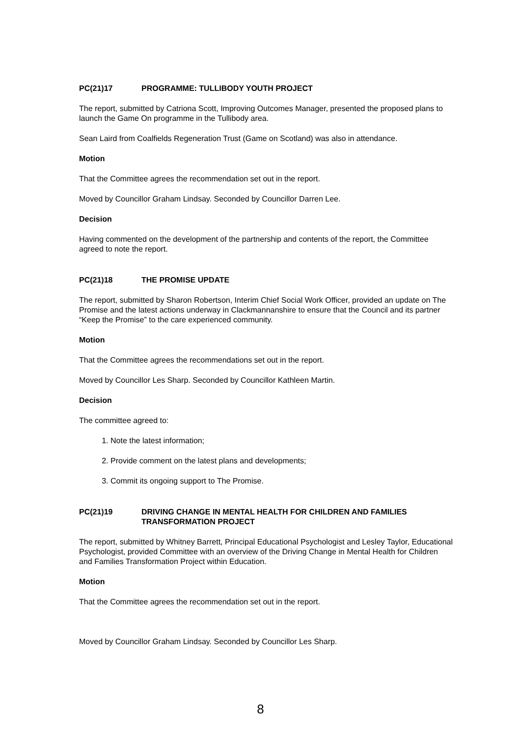PC(21)17 PROGRAMME: TULLIBODY YOUTH PROJECT
The report, submitted by Catriona Scott, Improving Outcomes Manager, presented the proposed plans to launch the Game On programme in the Tullibody area.
Sean Laird from Coalfields Regeneration Trust (Game on Scotland) was also in attendance.
Motion
That the Committee agrees the recommendation set out in the report.
Moved by Councillor Graham Lindsay. Seconded by Councillor Darren Lee.
Decision
Having commented on the development of the partnership and contents of the report, the Committee agreed to note the report.
PC(21)18 THE PROMISE UPDATE
The report, submitted by Sharon Robertson, Interim Chief Social Work Officer, provided an update on The Promise and the latest actions underway in Clackmannanshire to ensure that the Council and its partner “Keep the Promise” to the care experienced community.
Motion
That the Committee agrees the recommendations set out in the report.
Moved by Councillor Les Sharp. Seconded by Councillor Kathleen Martin.
Decision
The committee agreed to:
1. Note the latest information;
2. Provide comment on the latest plans and developments;
3. Commit its ongoing support to The Promise.
PC(21)19 DRIVING CHANGE IN MENTAL HEALTH FOR CHILDREN AND FAMILIES TRANSFORMATION PROJECT
The report, submitted by Whitney Barrett, Principal Educational Psychologist and Lesley Taylor, Educational Psychologist, provided Committee with an overview of the Driving Change in Mental Health for Children and Families Transformation Project within Education.
Motion
That the Committee agrees the recommendation set out in the report.
Moved by Councillor Graham Lindsay. Seconded by Councillor Les Sharp.
8